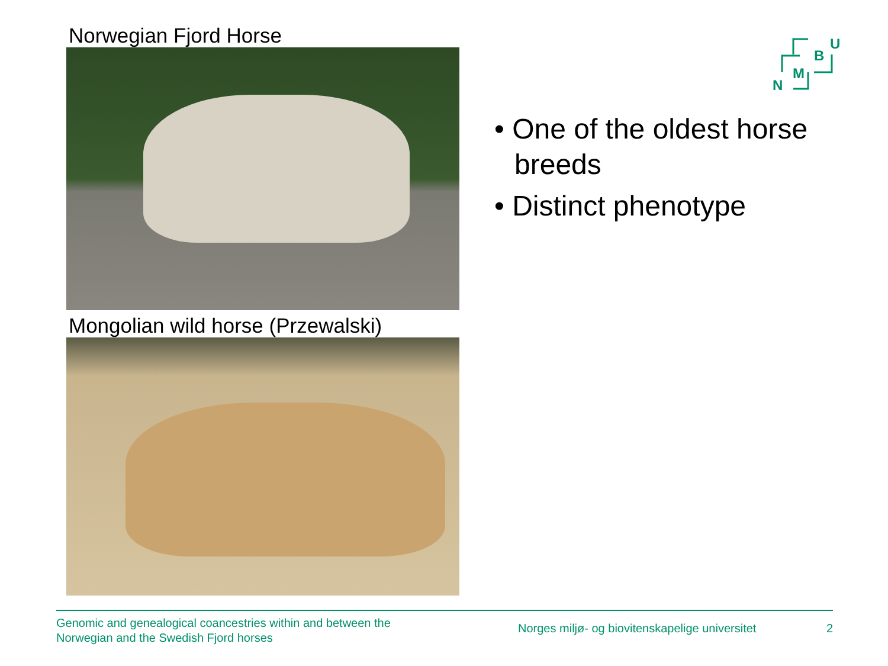B
U
M
N
Norwegian Fjord Horse
Mongolian wild horse (Przewalski)
• One of the oldest horse breeds
• Distinct phenotype
Genomic and genealogical coancestries within and between the
Norwegian and the Swedish Fjord horses
Norges miljø- og biovitenskapelige universitet
2